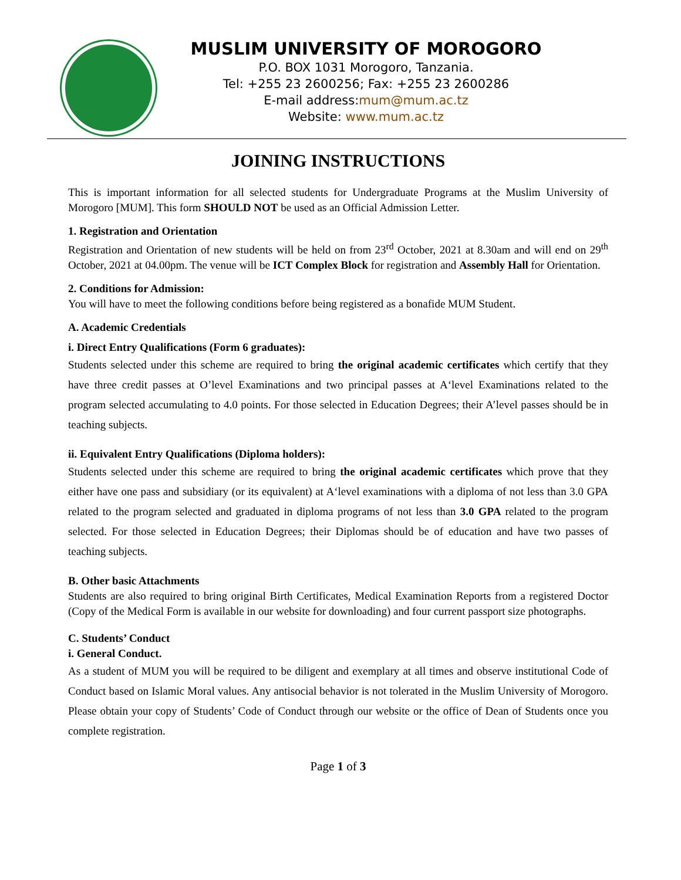MUSLIM UNIVERSITY OF MOROGORO
P.O. BOX 1031 Morogoro, Tanzania.
Tel: +255 23 2600256; Fax: +255 23 2600286
E-mail address:mum@mum.ac.tz
Website: www.mum.ac.tz
JOINING INSTRUCTIONS
This is important information for all selected students for Undergraduate Programs at the Muslim University of Morogoro [MUM]. This form SHOULD NOT be used as an Official Admission Letter.
1. Registration and Orientation
Registration and Orientation of new students will be held on from 23<sup>rd</sup> October, 2021 at 8.30am and will end on 29<sup>th</sup> October, 2021 at 04.00pm. The venue will be ICT Complex Block for registration and Assembly Hall for Orientation.
2. Conditions for Admission:
You will have to meet the following conditions before being registered as a bonafide MUM Student.
A. Academic Credentials
i. Direct Entry Qualifications (Form 6 graduates):
Students selected under this scheme are required to bring the original academic certificates which certify that they have three credit passes at O’level Examinations and two principal passes at A‘level Examinations related to the program selected accumulating to 4.0 points. For those selected in Education Degrees; their A’level passes should be in teaching subjects.
ii. Equivalent Entry Qualifications (Diploma holders):
Students selected under this scheme are required to bring the original academic certificates which prove that they either have one pass and subsidiary (or its equivalent) at A‘level examinations with a diploma of not less than 3.0 GPA related to the program selected and graduated in diploma programs of not less than 3.0 GPA related to the program selected. For those selected in Education Degrees; their Diplomas should be of education and have two passes of teaching subjects.
B. Other basic Attachments
Students are also required to bring original Birth Certificates, Medical Examination Reports from a registered Doctor (Copy of the Medical Form is available in our website for downloading) and four current passport size photographs.
C. Students’ Conduct
i. General Conduct.
As a student of MUM you will be required to be diligent and exemplary at all times and observe institutional Code of Conduct based on Islamic Moral values. Any antisocial behavior is not tolerated in the Muslim University of Morogoro. Please obtain your copy of Students’ Code of Conduct through our website or the office of Dean of Students once you complete registration.
Page 1 of 3